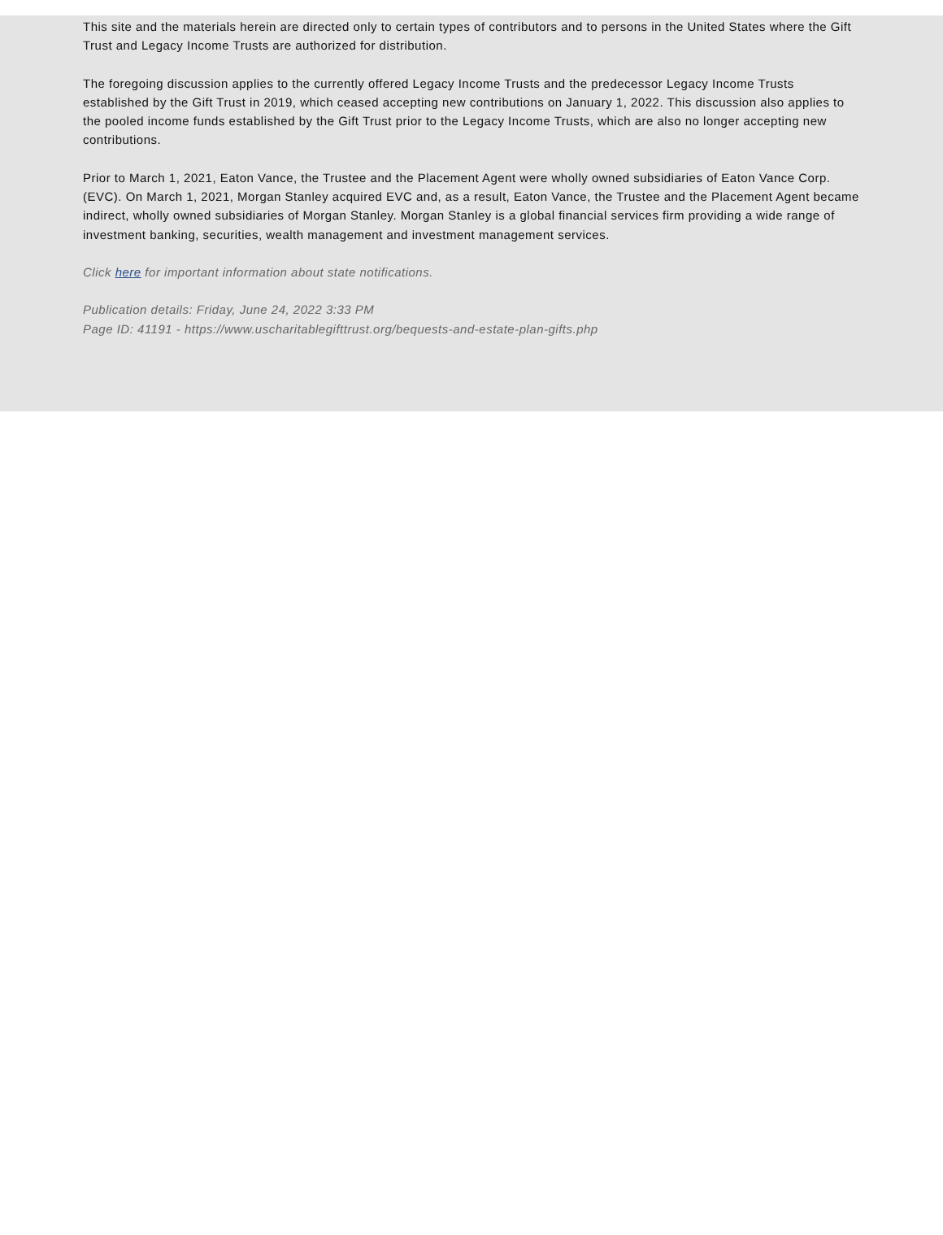This site and the materials herein are directed only to certain types of contributors and to persons in the United States where the Gift Trust and Legacy Income Trusts are authorized for distribution.
The foregoing discussion applies to the currently offered Legacy Income Trusts and the predecessor Legacy Income Trusts established by the Gift Trust in 2019, which ceased accepting new contributions on January 1, 2022. This discussion also applies to the pooled income funds established by the Gift Trust prior to the Legacy Income Trusts, which are also no longer accepting new contributions.
Prior to March 1, 2021, Eaton Vance, the Trustee and the Placement Agent were wholly owned subsidiaries of Eaton Vance Corp. (EVC). On March 1, 2021, Morgan Stanley acquired EVC and, as a result, Eaton Vance, the Trustee and the Placement Agent became indirect, wholly owned subsidiaries of Morgan Stanley. Morgan Stanley is a global financial services firm providing a wide range of investment banking, securities, wealth management and investment management services.
Click here for important information about state notifications.
Publication details: Friday, June 24, 2022 3:33 PM
Page ID: 41191 - https://www.uscharitablegifttrust.org/bequests-and-estate-plan-gifts.php